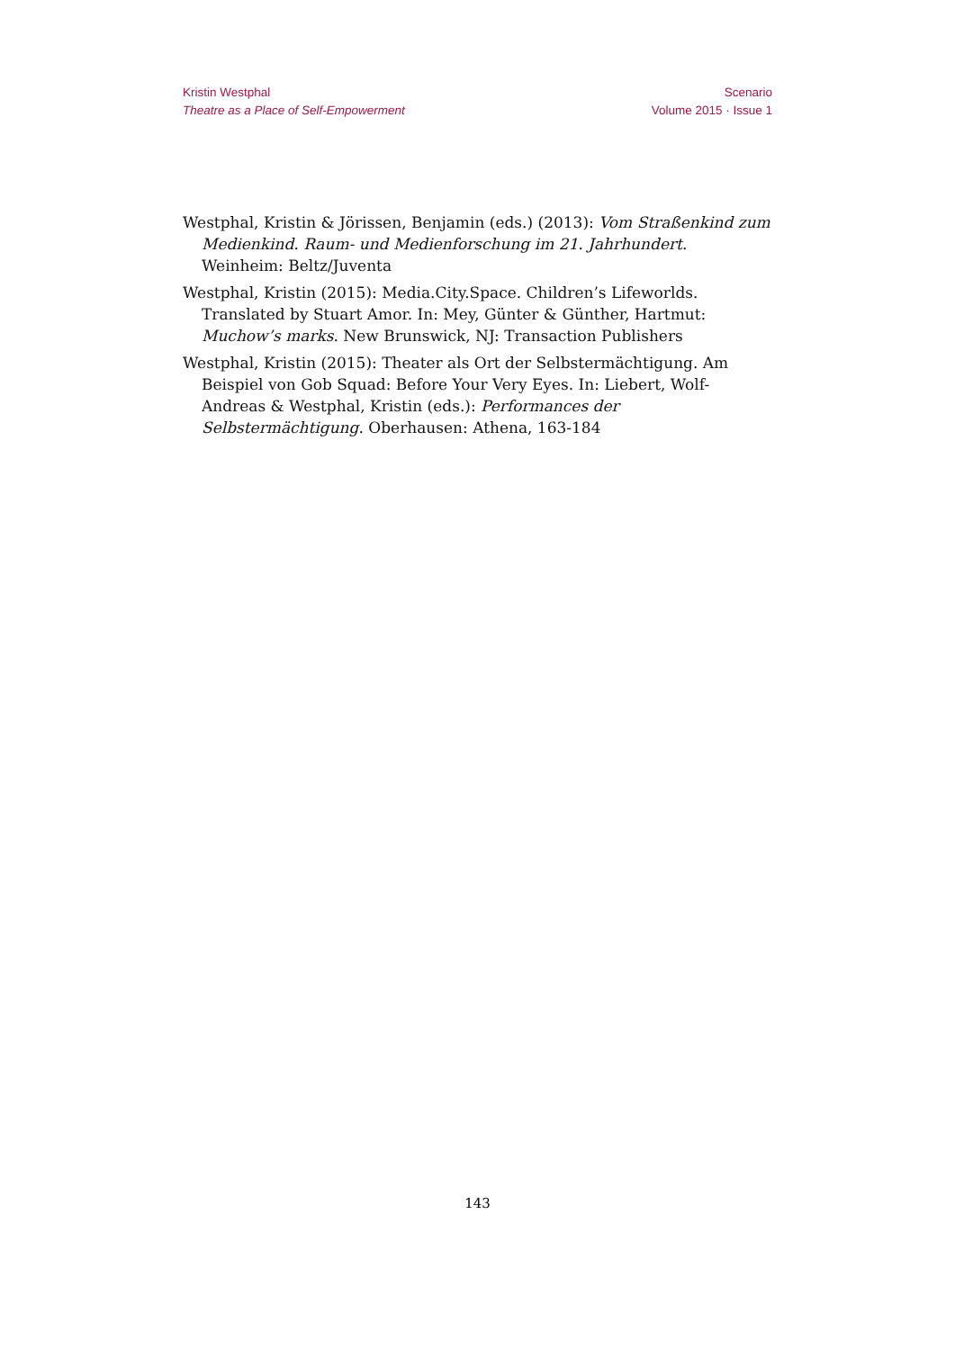Kristin Westphal
Theatre as a Place of Self-Empowerment
Scenario
Volume 2015 · Issue 1
Westphal, Kristin & Jörissen, Benjamin (eds.) (2013): Vom Straßenkind zum Medienkind. Raum- und Medienforschung im 21. Jahrhundert. Weinheim: Beltz/Juventa
Westphal, Kristin (2015): Media.City.Space. Children’s Lifeworlds. Translated by Stuart Amor. In: Mey, Günter & Günther, Hartmut: Muchow’s marks. New Brunswick, NJ: Transaction Publishers
Westphal, Kristin (2015): Theater als Ort der Selbstermächtigung. Am Beispiel von Gob Squad: Before Your Very Eyes. In: Liebert, Wolf-Andreas & Westphal, Kristin (eds.): Performances der Selbstermächtigung. Oberhausen: Athena, 163-184
143